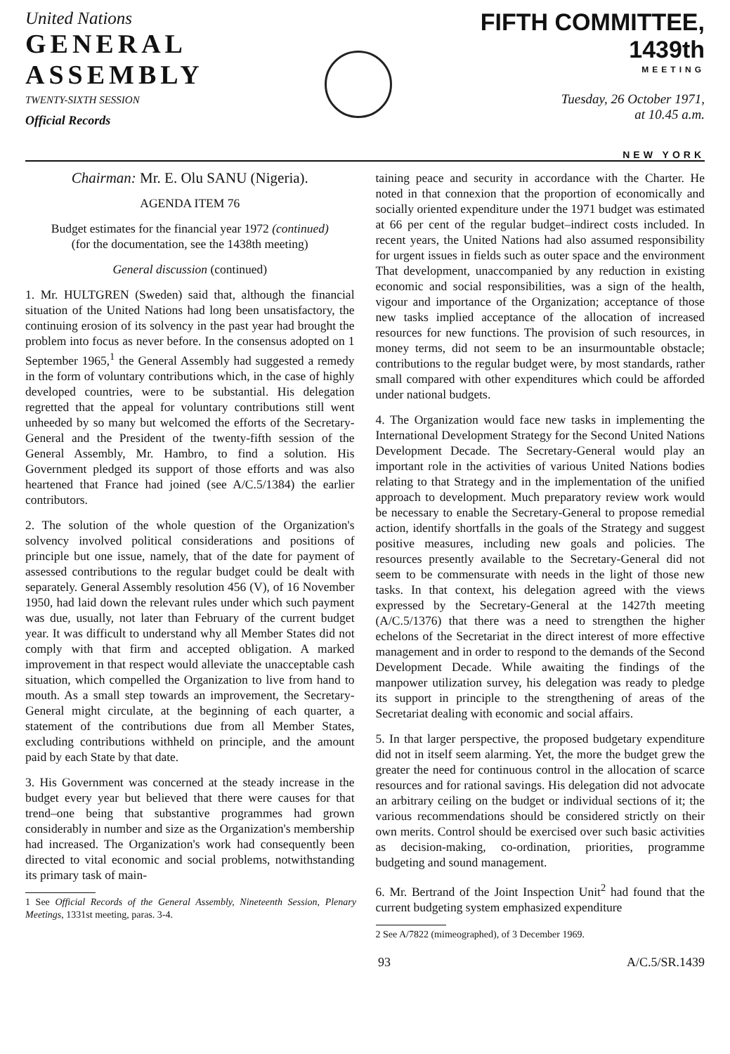United Nations
GENERAL
ASSEMBLY
TWENTY-SIXTH SESSION
Official Records
FIFTH COMMITTEE, 1439th
MEETING
Tuesday, 26 October 1971,
at 10.45 a.m.
NEW YORK
Chairman: Mr. E. Olu SANU (Nigeria).
AGENDA ITEM 76
Budget estimates for the financial year 1972 (continued)
(for the documentation, see the 1438th meeting)
General discussion (continued)
1. Mr. HULTGREN (Sweden) said that, although the financial situation of the United Nations had long been unsatisfactory, the continuing erosion of its solvency in the past year had brought the problem into focus as never before. In the consensus adopted on 1 September 1965,<sup>1</sup> the General Assembly had suggested a remedy in the form of voluntary contributions which, in the case of highly developed countries, were to be substantial. His delegation regretted that the appeal for voluntary contributions still went unheeded by so many but welcomed the efforts of the Secretary-General and the President of the twenty-fifth session of the General Assembly, Mr. Hambro, to find a solution. His Government pledged its support of those efforts and was also heartened that France had joined (see A/C.5/1384) the earlier contributors.
2. The solution of the whole question of the Organization's solvency involved political considerations and positions of principle but one issue, namely, that of the date for payment of assessed contributions to the regular budget could be dealt with separately. General Assembly resolution 456 (V), of 16 November 1950, had laid down the relevant rules under which such payment was due, usually, not later than February of the current budget year. It was difficult to understand why all Member States did not comply with that firm and accepted obligation. A marked improvement in that respect would alleviate the unacceptable cash situation, which compelled the Organization to live from hand to mouth. As a small step towards an improvement, the Secretary-General might circulate, at the beginning of each quarter, a statement of the contributions due from all Member States, excluding contributions withheld on principle, and the amount paid by each State by that date.
3. His Government was concerned at the steady increase in the budget every year but believed that there were causes for that trend–one being that substantive programmes had grown considerably in number and size as the Organization's membership had increased. The Organization's work had consequently been directed to vital economic and social problems, notwithstanding its primary task of main-
1 See Official Records of the General Assembly, Nineteenth Session, Plenary Meetings, 1331st meeting, paras. 3-4.
taining peace and security in accordance with the Charter. He noted in that connexion that the proportion of economically and socially oriented expenditure under the 1971 budget was estimated at 66 per cent of the regular budget–indirect costs included. In recent years, the United Nations had also assumed responsibility for urgent issues in fields such as outer space and the environment That development, unaccompanied by any reduction in existing economic and social responsibilities, was a sign of the health, vigour and importance of the Organization; acceptance of those new tasks implied acceptance of the allocation of increased resources for new functions. The provision of such resources, in money terms, did not seem to be an insurmountable obstacle; contributions to the regular budget were, by most standards, rather small compared with other expenditures which could be afforded under national budgets.
4. The Organization would face new tasks in implementing the International Development Strategy for the Second United Nations Development Decade. The Secretary-General would play an important role in the activities of various United Nations bodies relating to that Strategy and in the implementation of the unified approach to development. Much preparatory review work would be necessary to enable the Secretary-General to propose remedial action, identify shortfalls in the goals of the Strategy and suggest positive measures, including new goals and policies. The resources presently available to the Secretary-General did not seem to be commensurate with needs in the light of those new tasks. In that context, his delegation agreed with the views expressed by the Secretary-General at the 1427th meeting (A/C.5/1376) that there was a need to strengthen the higher echelons of the Secretariat in the direct interest of more effective management and in order to respond to the demands of the Second Development Decade. While awaiting the findings of the manpower utilization survey, his delegation was ready to pledge its support in principle to the strengthening of areas of the Secretariat dealing with economic and social affairs.
5. In that larger perspective, the proposed budgetary expenditure did not in itself seem alarming. Yet, the more the budget grew the greater the need for continuous control in the allocation of scarce resources and for rational savings. His delegation did not advocate an arbitrary ceiling on the budget or individual sections of it; the various recommendations should be considered strictly on their own merits. Control should be exercised over such basic activities as decision-making, co-ordination, priorities, programme budgeting and sound management.
6. Mr. Bertrand of the Joint Inspection Unit<sup>2</sup> had found that the current budgeting system emphasized expenditure
2 See A/7822 (mimeographed), of 3 December 1969.
93 A/C.5/SR.1439